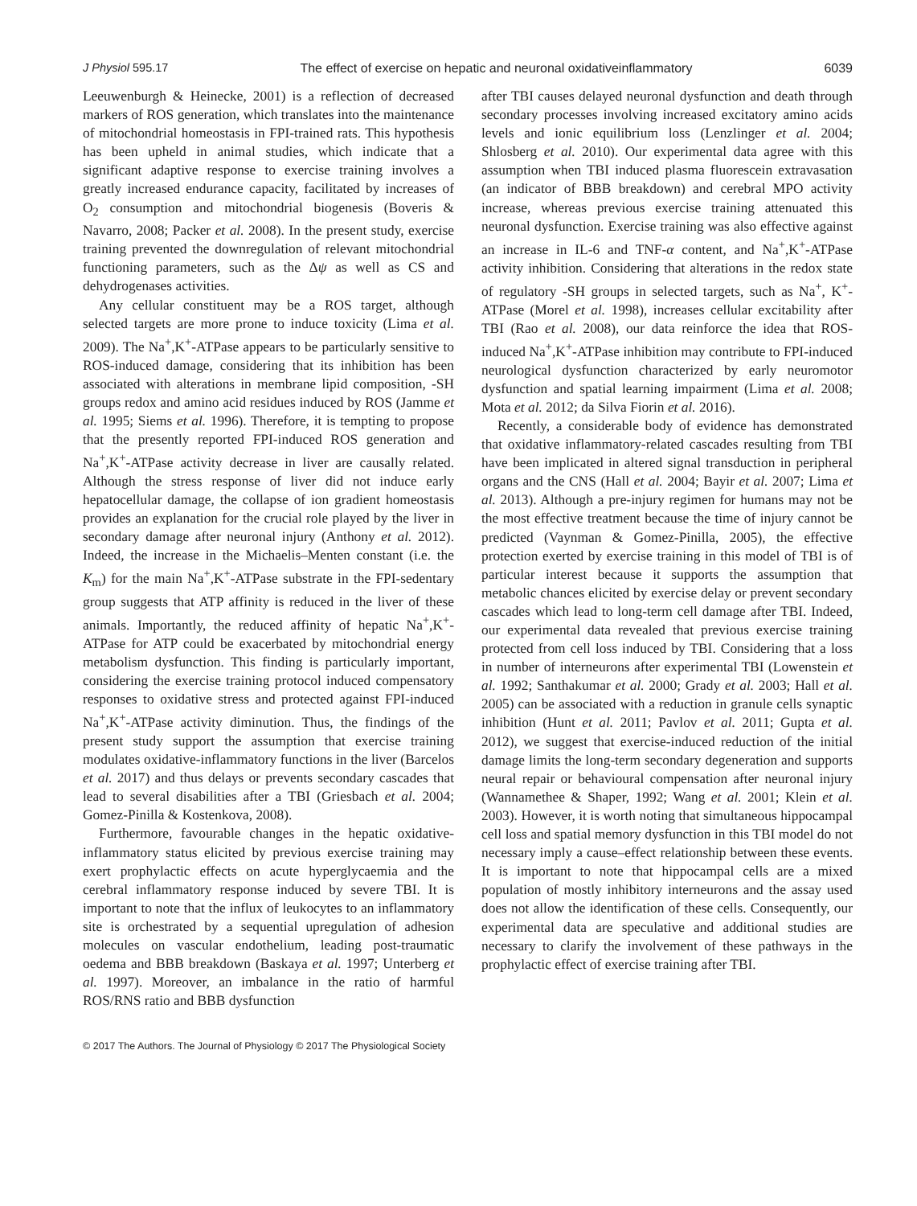J Physiol 595.17 The effect of exercise on hepatic and neuronal oxidativeinflammatory 6039
Leeuwenburgh & Heinecke, 2001) is a reflection of decreased markers of ROS generation, which translates into the maintenance of mitochondrial homeostasis in FPI-trained rats. This hypothesis has been upheld in animal studies, which indicate that a significant adaptive response to exercise training involves a greatly increased endurance capacity, facilitated by increases of O<sub>2</sub> consumption and mitochondrial biogenesis (Boveris & Navarro, 2008; Packer et al. 2008). In the present study, exercise training prevented the downregulation of relevant mitochondrial functioning parameters, such as the Δψ as well as CS and dehydrogenases activities.
Any cellular constituent may be a ROS target, although selected targets are more prone to induce toxicity (Lima et al. 2009). The Na<sup>+</sup>,K<sup>+</sup>-ATPase appears to be particularly sensitive to ROS-induced damage, considering that its inhibition has been associated with alterations in membrane lipid composition, -SH groups redox and amino acid residues induced by ROS (Jamme et al. 1995; Siems et al. 1996). Therefore, it is tempting to propose that the presently reported FPI-induced ROS generation and Na<sup>+</sup>,K<sup>+</sup>-ATPase activity decrease in liver are causally related. Although the stress response of liver did not induce early hepatocellular damage, the collapse of ion gradient homeostasis provides an explanation for the crucial role played by the liver in secondary damage after neuronal injury (Anthony et al. 2012). Indeed, the increase in the Michaelis–Menten constant (i.e. the K<sub>m</sub>) for the main Na<sup>+</sup>,K<sup>+</sup>-ATPase substrate in the FPI-sedentary group suggests that ATP affinity is reduced in the liver of these animals. Importantly, the reduced affinity of hepatic Na<sup>+</sup>,K<sup>+</sup>-ATPase for ATP could be exacerbated by mitochondrial energy metabolism dysfunction. This finding is particularly important, considering the exercise training protocol induced compensatory responses to oxidative stress and protected against FPI-induced Na<sup>+</sup>,K<sup>+</sup>-ATPase activity diminution. Thus, the findings of the present study support the assumption that exercise training modulates oxidative-inflammatory functions in the liver (Barcelos et al. 2017) and thus delays or prevents secondary cascades that lead to several disabilities after a TBI (Griesbach et al. 2004; Gomez-Pinilla & Kostenkova, 2008).
Furthermore, favourable changes in the hepatic oxidative-inflammatory status elicited by previous exercise training may exert prophylactic effects on acute hyperglycaemia and the cerebral inflammatory response induced by severe TBI. It is important to note that the influx of leukocytes to an inflammatory site is orchestrated by a sequential upregulation of adhesion molecules on vascular endothelium, leading post-traumatic oedema and BBB breakdown (Baskaya et al. 1997; Unterberg et al. 1997). Moreover, an imbalance in the ratio of harmful ROS/RNS ratio and BBB dysfunction
after TBI causes delayed neuronal dysfunction and death through secondary processes involving increased excitatory amino acids levels and ionic equilibrium loss (Lenzlinger et al. 2004; Shlosberg et al. 2010). Our experimental data agree with this assumption when TBI induced plasma fluorescein extravasation (an indicator of BBB breakdown) and cerebral MPO activity increase, whereas previous exercise training attenuated this neuronal dysfunction. Exercise training was also effective against an increase in IL-6 and TNF-α content, and Na<sup>+</sup>,K<sup>+</sup>-ATPase activity inhibition. Considering that alterations in the redox state of regulatory -SH groups in selected targets, such as Na<sup>+</sup>, K<sup>+</sup>-ATPase (Morel et al. 1998), increases cellular excitability after TBI (Rao et al. 2008), our data reinforce the idea that ROS-induced Na<sup>+</sup>,K<sup>+</sup>-ATPase inhibition may contribute to FPI-induced neurological dysfunction characterized by early neuromotor dysfunction and spatial learning impairment (Lima et al. 2008; Mota et al. 2012; da Silva Fiorin et al. 2016).
Recently, a considerable body of evidence has demonstrated that oxidative inflammatory-related cascades resulting from TBI have been implicated in altered signal transduction in peripheral organs and the CNS (Hall et al. 2004; Bayir et al. 2007; Lima et al. 2013). Although a pre-injury regimen for humans may not be the most effective treatment because the time of injury cannot be predicted (Vaynman & Gomez-Pinilla, 2005), the effective protection exerted by exercise training in this model of TBI is of particular interest because it supports the assumption that metabolic chances elicited by exercise delay or prevent secondary cascades which lead to long-term cell damage after TBI. Indeed, our experimental data revealed that previous exercise training protected from cell loss induced by TBI. Considering that a loss in number of interneurons after experimental TBI (Lowenstein et al. 1992; Santhakumar et al. 2000; Grady et al. 2003; Hall et al. 2005) can be associated with a reduction in granule cells synaptic inhibition (Hunt et al. 2011; Pavlov et al. 2011; Gupta et al. 2012), we suggest that exercise-induced reduction of the initial damage limits the long-term secondary degeneration and supports neural repair or behavioural compensation after neuronal injury (Wannamethee & Shaper, 1992; Wang et al. 2001; Klein et al. 2003). However, it is worth noting that simultaneous hippocampal cell loss and spatial memory dysfunction in this TBI model do not necessary imply a cause–effect relationship between these events. It is important to note that hippocampal cells are a mixed population of mostly inhibitory interneurons and the assay used does not allow the identification of these cells. Consequently, our experimental data are speculative and additional studies are necessary to clarify the involvement of these pathways in the prophylactic effect of exercise training after TBI.
© 2017 The Authors. The Journal of Physiology © 2017 The Physiological Society